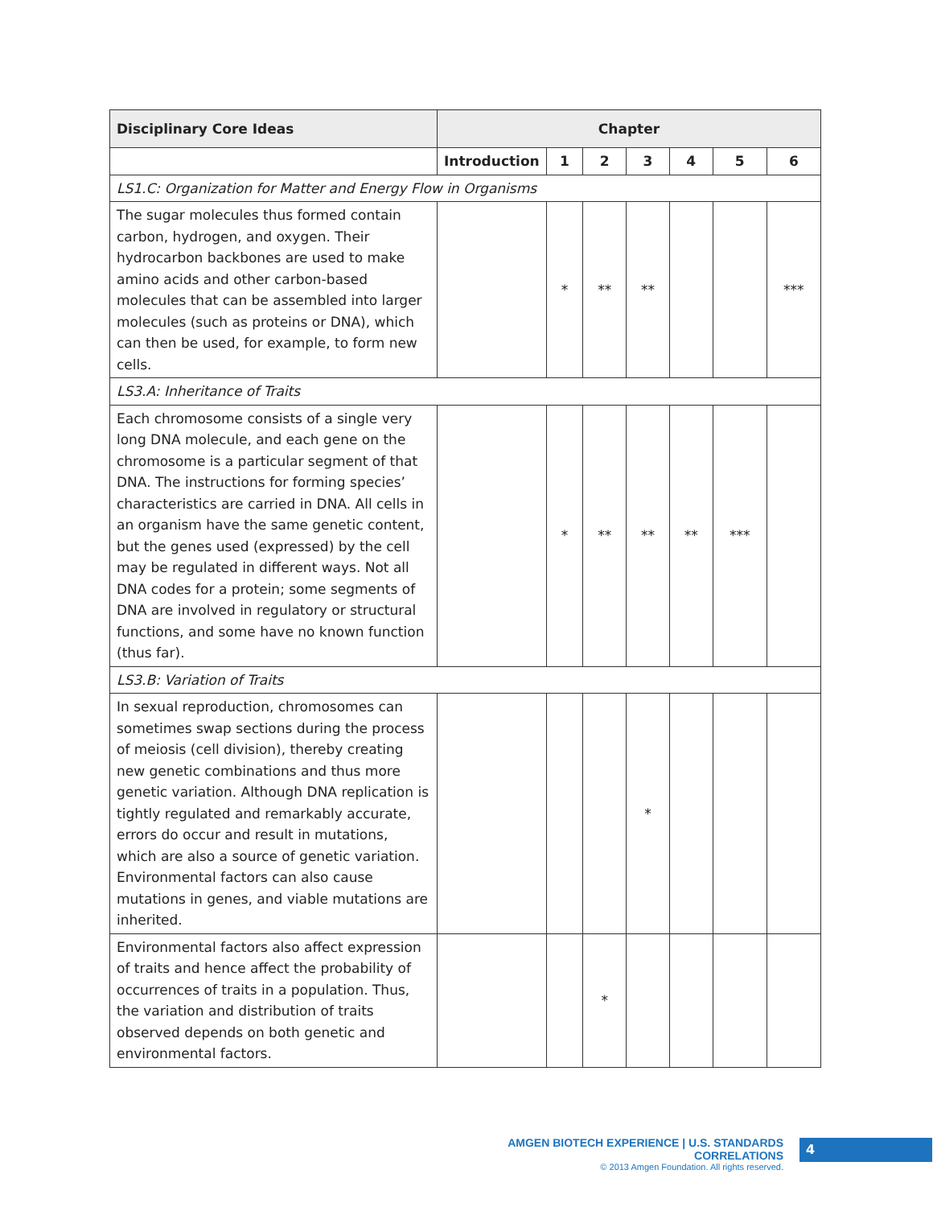| Disciplinary Core Ideas | Chapter | | | | | | |
| --- | --- | --- | --- | --- | --- | --- | --- |
| | Introduction | 1 | 2 | 3 | 4 | 5 | 6 |
| LS1.C: Organization for Matter and Energy Flow in Organisms | | | | | | | |
| The sugar molecules thus formed contain carbon, hydrogen, and oxygen. Their hydrocarbon backbones are used to make amino acids and other carbon-based molecules that can be assembled into larger molecules (such as proteins or DNA), which can then be used, for example, to form new cells. | | * | ** | ** | | | *** |
| LS3.A: Inheritance of Traits | | | | | | | |
| Each chromosome consists of a single very long DNA molecule, and each gene on the chromosome is a particular segment of that DNA. The instructions for forming species’ characteristics are carried in DNA. All cells in an organism have the same genetic content, but the genes used (expressed) by the cell may be regulated in different ways. Not all DNA codes for a protein; some segments of DNA are involved in regulatory or structural functions, and some have no known function (thus far). | | * | ** | ** | ** | *** | |
| LS3.B: Variation of Traits | | | | | | | |
| In sexual reproduction, chromosomes can sometimes swap sections during the process of meiosis (cell division), thereby creating new genetic combinations and thus more genetic variation. Although DNA replication is tightly regulated and remarkably accurate, errors do occur and result in mutations, which are also a source of genetic variation. Environmental factors can also cause mutations in genes, and viable mutations are inherited. | | | | * | | | |
| Environmental factors also affect expression of traits and hence affect the probability of occurrences of traits in a population. Thus, the variation and distribution of traits observed depends on both genetic and environmental factors. | | | * | | | | |
AMGEN BIOTECH EXPERIENCE | U.S. STANDARDS CORRELATIONS
© 2013 Amgen Foundation. All rights reserved.
4